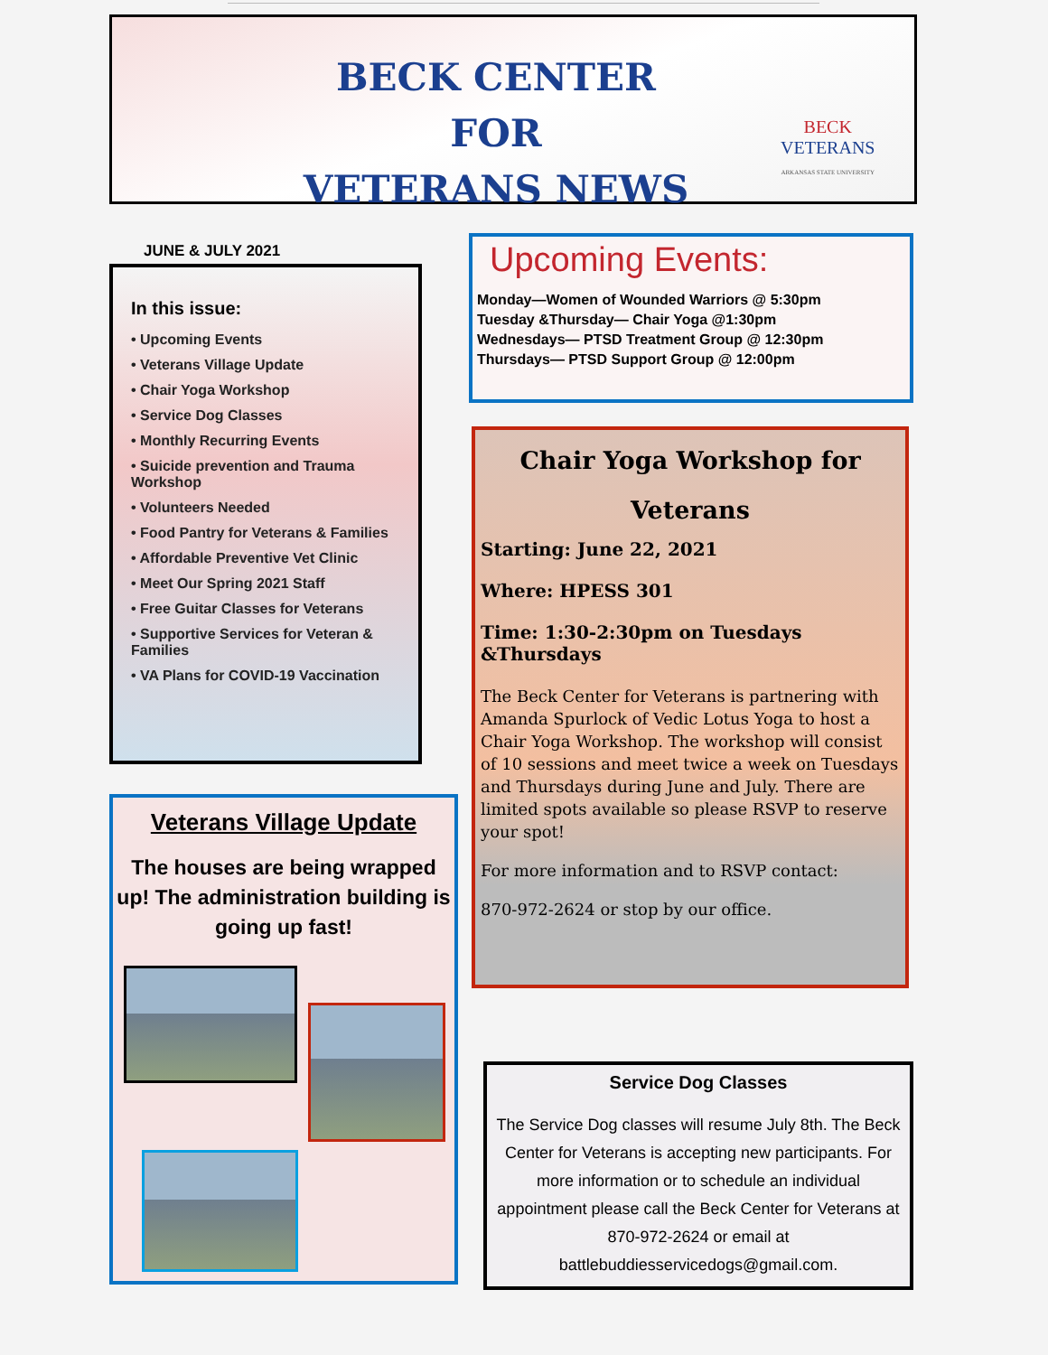BECK CENTER FOR
VETERANS NEWS
BECK
VETERANS
ARKANSAS STATE UNIVERSITY
JUNE & JULY 2021
In this issue:
• Upcoming Events
• Veterans Village Update
• Chair Yoga Workshop
• Service Dog Classes
• Monthly Recurring Events
• Suicide prevention and Trauma Workshop
• Volunteers Needed
• Food Pantry for Veterans & Families
• Affordable Preventive Vet Clinic
• Meet Our Spring 2021 Staff
• Free Guitar Classes for Veterans
• Supportive Services for Veteran & Families
• VA Plans for COVID-19 Vaccination
Veterans Village Update
The houses are being wrapped up! The administration building is going up fast!
Upcoming Events:
Monday—Women of Wounded Warriors @ 5:30pm
Tuesday &Thursday— Chair Yoga @1:30pm
Wednesdays— PTSD Treatment Group @ 12:30pm
Thursdays— PTSD Support Group @ 12:00pm
Chair Yoga Workshop for Veterans
Starting: June 22, 2021
Where: HPESS 301
Time: 1:30-2:30pm on Tuesdays &Thursdays
The Beck Center for Veterans is partnering with Amanda Spurlock of Vedic Lotus Yoga to host a Chair Yoga Workshop. The workshop will consist of 10 sessions and meet twice a week on Tuesdays and Thursdays during June and July. There are limited spots available so please RSVP to reserve your spot!
For more information and to RSVP contact:
870-972-2624 or stop by our office.
Service Dog Classes
The Service Dog classes will resume July 8th. The Beck Center for Veterans is accepting new participants. For more information or to schedule an individual appointment please call the Beck Center for Veterans at 870-972-2624 or email at battlebuddiesservicedogs@gmail.com.